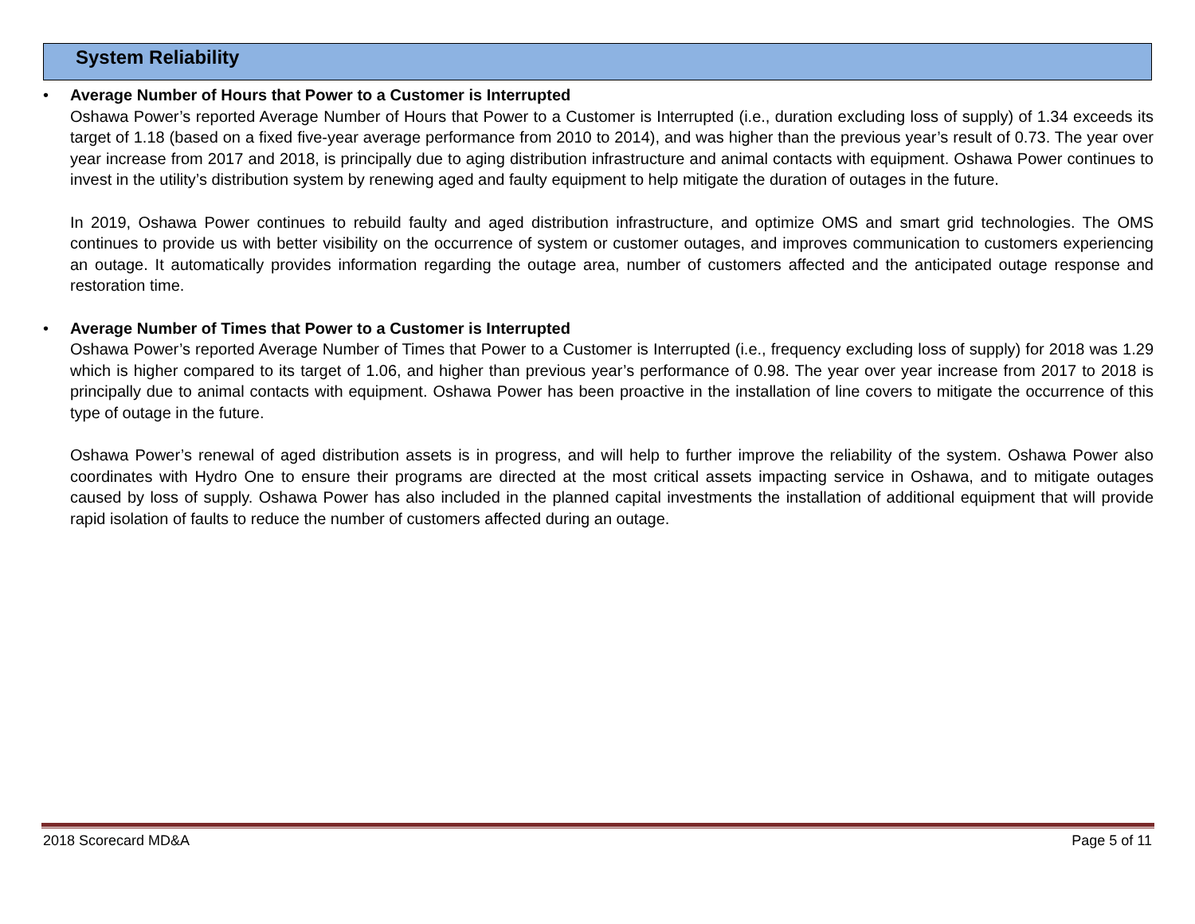System Reliability
•
Average Number of Hours that Power to a Customer is Interrupted
Oshawa Power’s reported Average Number of Hours that Power to a Customer is Interrupted (i.e., duration excluding loss of supply) of 1.34 exceeds its target of 1.18 (based on a fixed five-year average performance from 2010 to 2014), and was higher than the previous year’s result of 0.73. The year over year increase from 2017 and 2018, is principally due to aging distribution infrastructure and animal contacts with equipment. Oshawa Power continues to invest in the utility’s distribution system by renewing aged and faulty equipment to help mitigate the duration of outages in the future.
In 2019, Oshawa Power continues to rebuild faulty and aged distribution infrastructure, and optimize OMS and smart grid technologies. The OMS continues to provide us with better visibility on the occurrence of system or customer outages, and improves communication to customers experiencing an outage. It automatically provides information regarding the outage area, number of customers affected and the anticipated outage response and restoration time.
•
Average Number of Times that Power to a Customer is Interrupted
Oshawa Power’s reported Average Number of Times that Power to a Customer is Interrupted (i.e., frequency excluding loss of supply) for 2018 was 1.29 which is higher compared to its target of 1.06, and higher than previous year’s performance of 0.98. The year over year increase from 2017 to 2018 is principally due to animal contacts with equipment. Oshawa Power has been proactive in the installation of line covers to mitigate the occurrence of this type of outage in the future.
Oshawa Power’s renewal of aged distribution assets is in progress, and will help to further improve the reliability of the system. Oshawa Power also coordinates with Hydro One to ensure their programs are directed at the most critical assets impacting service in Oshawa, and to mitigate outages caused by loss of supply. Oshawa Power has also included in the planned capital investments the installation of additional equipment that will provide rapid isolation of faults to reduce the number of customers affected during an outage.
2018 Scorecard MD&A Page 5 of 11